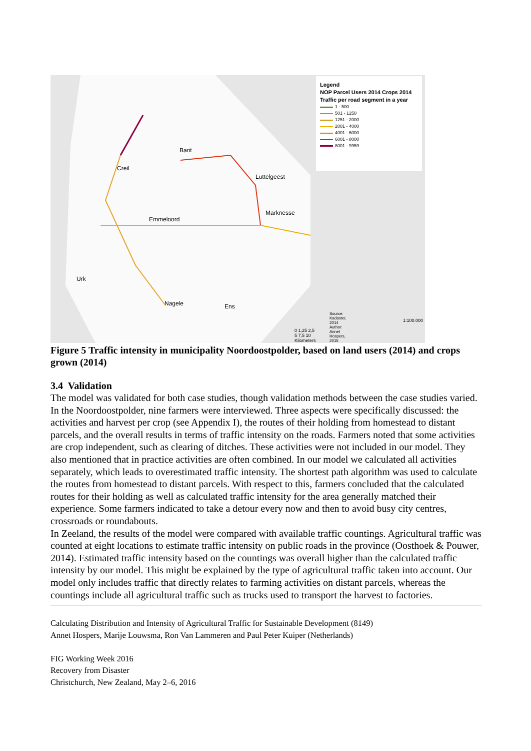Bant
Creil
Luttelgeest
Marknesse
Emmeloord
Urk
Nagele Ens
Source: Kadaster, 2014
Author: Annet Hospers, 2015 1:100.000
0 1,25 2,5 5 7,5 10 Kilometers
Legend
NOP Parcel Users 2014 Crops 2014
Traffic per road segment in a year
1 - 500
501 - 1250
1251 - 2000
2001 - 4000
4001 - 6000
6001 - 8000
8001 - 9959
Figure 5 Traffic intensity in municipality Noordoostpolder, based on land users (2014) and crops grown (2014)
3.4 Validation
The model was validated for both case studies, though validation methods between the case studies varied. In the Noordoostpolder, nine farmers were interviewed. Three aspects were specifically discussed: the activities and harvest per crop (see Appendix I), the routes of their holding from homestead to distant parcels, and the overall results in terms of traffic intensity on the roads. Farmers noted that some activities are crop independent, such as clearing of ditches. These activities were not included in our model. They also mentioned that in practice activities are often combined. In our model we calculated all activities separately, which leads to overestimated traffic intensity. The shortest path algorithm was used to calculate the routes from homestead to distant parcels. With respect to this, farmers concluded that the calculated routes for their holding as well as calculated traffic intensity for the area generally matched their experience. Some farmers indicated to take a detour every now and then to avoid busy city centres, crossroads or roundabouts.
In Zeeland, the results of the model were compared with available traffic countings. Agricultural traffic was counted at eight locations to estimate traffic intensity on public roads in the province (Oosthoek & Pouwer, 2014). Estimated traffic intensity based on the countings was overall higher than the calculated traffic intensity by our model. This might be explained by the type of agricultural traffic taken into account. Our model only includes traffic that directly relates to farming activities on distant parcels, whereas the countings include all agricultural traffic such as trucks used to transport the harvest to factories.
Calculating Distribution and Intensity of Agricultural Traffic for Sustainable Development (8149)
Annet Hospers, Marije Louwsma, Ron Van Lammeren and Paul Peter Kuiper (Netherlands)
FIG Working Week 2016
Recovery from Disaster
Christchurch, New Zealand, May 2–6, 2016